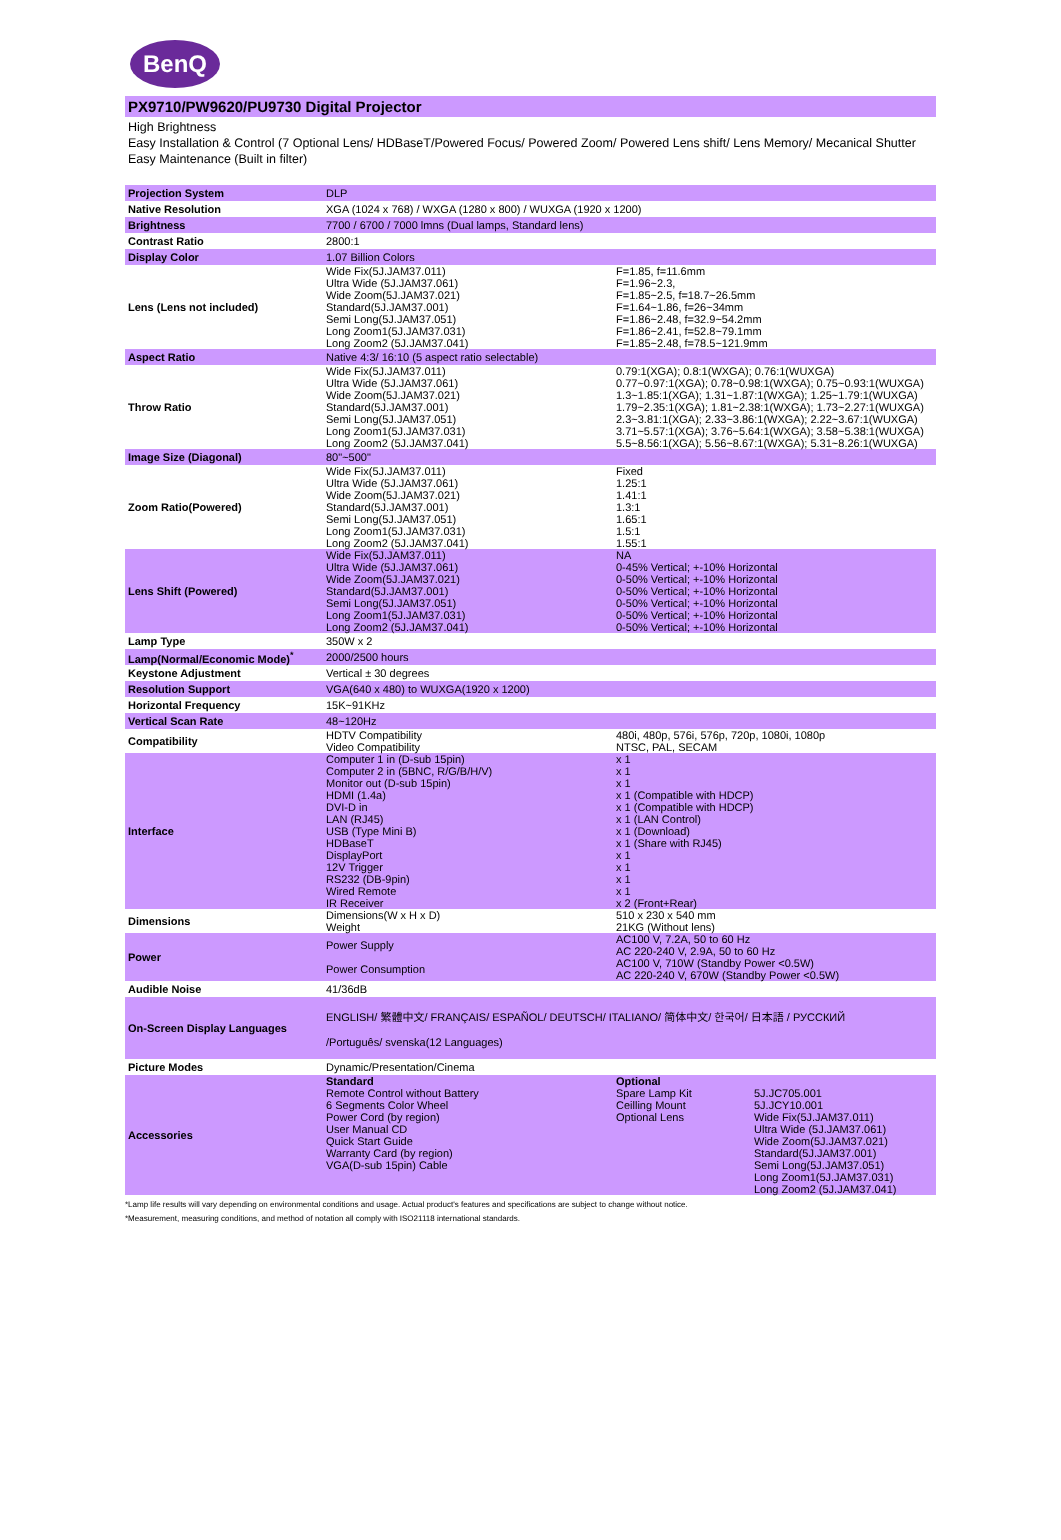BenQ
PX9710/PW9620/PU9730 Digital Projector
High Brightness
Easy Installation & Control (7 Optional Lens/ HDBaseT/Powered Focus/ Powered Zoom/ Powered Lens shift/ Lens Memory/ Mecanical Shutter
Easy Maintenance (Built in filter)
| Projection System | DLP | | |
| Native Resolution | XGA (1024 x 768) / WXGA (1280 x 800) / WUXGA (1920 x 1200) | | |
| Brightness | 7700 / 6700 / 7000 lmns (Dual lamps, Standard lens) | | |
| Contrast Ratio | 2800:1 | | |
| Display Color | 1.07 Billion Colors | | |
| Lens (Lens not included) | Wide Fix(5J.JAM37.011) Ultra Wide (5J.JAM37.061) Wide Zoom(5J.JAM37.021) Standard(5J.JAM37.001) Semi Long(5J.JAM37.051) Long Zoom1(5J.JAM37.031) Long Zoom2 (5J.JAM37.041) | F=1.85, f=11.6mm F=1.96~2.3, F=1.85~2.5, f=18.7~26.5mm F=1.64~1.86, f=26~34mm F=1.86~2.48, f=32.9~54.2mm F=1.86~2.41, f=52.8~79.1mm F=1.85~2.48, f=78.5~121.9mm | |
| Aspect Ratio | Native 4:3/ 16:10 (5 aspect ratio selectable) | | |
| Throw Ratio | Wide Fix(5J.JAM37.011) Ultra Wide (5J.JAM37.061) Wide Zoom(5J.JAM37.021) Standard(5J.JAM37.001) Semi Long(5J.JAM37.051) Long Zoom1(5J.JAM37.031) Long Zoom2 (5J.JAM37.041) | 0.79:1(XGA); 0.8:1(WXGA); 0.76:1(WUXGA) 0.77~0.97:1(XGA); 0.78~0.98:1(WXGA); 0.75~0.93:1(WUXGA) 1.3~1.85:1(XGA); 1.31~1.87:1(WXGA); 1.25~1.79:1(WUXGA) 1.79~2.35:1(XGA); 1.81~2.38:1(WXGA); 1.73~2.27:1(WUXGA) 2.3~3.81:1(XGA); 2.33~3.86:1(WXGA); 2.22~3.67:1(WUXGA) 3.71~5.57:1(XGA); 3.76~5.64:1(WXGA); 3.58~5.38:1(WUXGA) 5.5~8.56:1(XGA); 5.56~8.67:1(WXGA); 5.31~8.26:1(WUXGA) | |
| Image Size (Diagonal) | 80"~500" | | |
| Zoom Ratio(Powered) | Wide Fix(5J.JAM37.011) Ultra Wide (5J.JAM37.061) Wide Zoom(5J.JAM37.021) Standard(5J.JAM37.001) Semi Long(5J.JAM37.051) Long Zoom1(5J.JAM37.031) Long Zoom2 (5J.JAM37.041) | Fixed 1.25:1 1.41:1 1.3:1 1.65:1 1.5:1 1.55:1 | |
| Lens Shift (Powered) | Wide Fix(5J.JAM37.011) Ultra Wide (5J.JAM37.061) Wide Zoom(5J.JAM37.021) Standard(5J.JAM37.001) Semi Long(5J.JAM37.051) Long Zoom1(5J.JAM37.031) Long Zoom2 (5J.JAM37.041) | NA 0-45% Vertical; +-10% Horizontal 0-50% Vertical; +-10% Horizontal 0-50% Vertical; +-10% Horizontal 0-50% Vertical; +-10% Horizontal 0-50% Vertical; +-10% Horizontal 0-50% Vertical; +-10% Horizontal | |
| Lamp Type | 350W x 2 | | |
| Lamp(Normal/Economic Mode)<sup>*</sup> | 2000/2500 hours | | |
| Keystone Adjustment | Vertical ± 30 degrees | | |
| Resolution Support | VGA(640 x 480) to WUXGA(1920 x 1200) | | |
| Horizontal Frequency | 15K~91KHz | | |
| Vertical Scan Rate | 48~120Hz | | |
| Compatibility | HDTV Compatibility Video Compatibility | 480i, 480p, 576i, 576p, 720p, 1080i, 1080p NTSC, PAL, SECAM | |
| Interface | Computer 1 in (D-sub 15pin) Computer 2 in (5BNC, R/G/B/H/V) Monitor out (D-sub 15pin) HDMI (1.4a) DVI-D in LAN (RJ45) USB (Type Mini B) HDBaseT DisplayPort 12V Trigger RS232 (DB-9pin) Wired Remote IR Receiver | x 1 x 1 x 1 x 1 (Compatible with HDCP) x 1 (Compatible with HDCP) x 1 (LAN Control) x 1 (Download) x 1 (Share with RJ45) x 1 x 1 x 1 x 1 x 2 (Front+Rear) | |
| Dimensions | Dimensions(W x H x D) Weight | 510 x 230 x 540 mm 21KG (Without lens) | |
| Power | Power Supply Power Consumption | AC100 V, 7.2A, 50 to 60 Hz AC 220-240 V, 2.9A, 50 to 60 Hz AC100 V, 710W (Standby Power <0.5W) AC 220-240 V, 670W (Standby Power <0.5W) | |
| Audible Noise | 41/36dB | | |
| On-Screen Display Languages | ENGLISH/ 繁體中文/ FRANÇAIS/ ESPAÑOL/ DEUTSCH/ ITALIANO/ 简体中文/ 한국어/ 日本語 / РУССКИЙ /Português/ svenska(12 Languages) | | |
| Picture Modes | Dynamic/Presentation/Cinema | | |
| Accessories | Standard Remote Control without Battery 6 Segments Color Wheel Power Cord (by region) User Manual CD Quick Start Guide Warranty Card (by region) VGA(D-sub 15pin) Cable | Optional Spare Lamp Kit Ceilling Mount Optional Lens | 5J.JC705.001 5J.JCY10.001 Wide Fix(5J.JAM37.011) Ultra Wide (5J.JAM37.061) Wide Zoom(5J.JAM37.021) Standard(5J.JAM37.001) Semi Long(5J.JAM37.051) Long Zoom1(5J.JAM37.031) Long Zoom2 (5J.JAM37.041) |
*Lamp life results will vary depending on environmental conditions and usage. Actual product's features and specifications are subject to change without notice.
*Measurement, measuring conditions, and method of notation all comply with ISO21118 international standards.